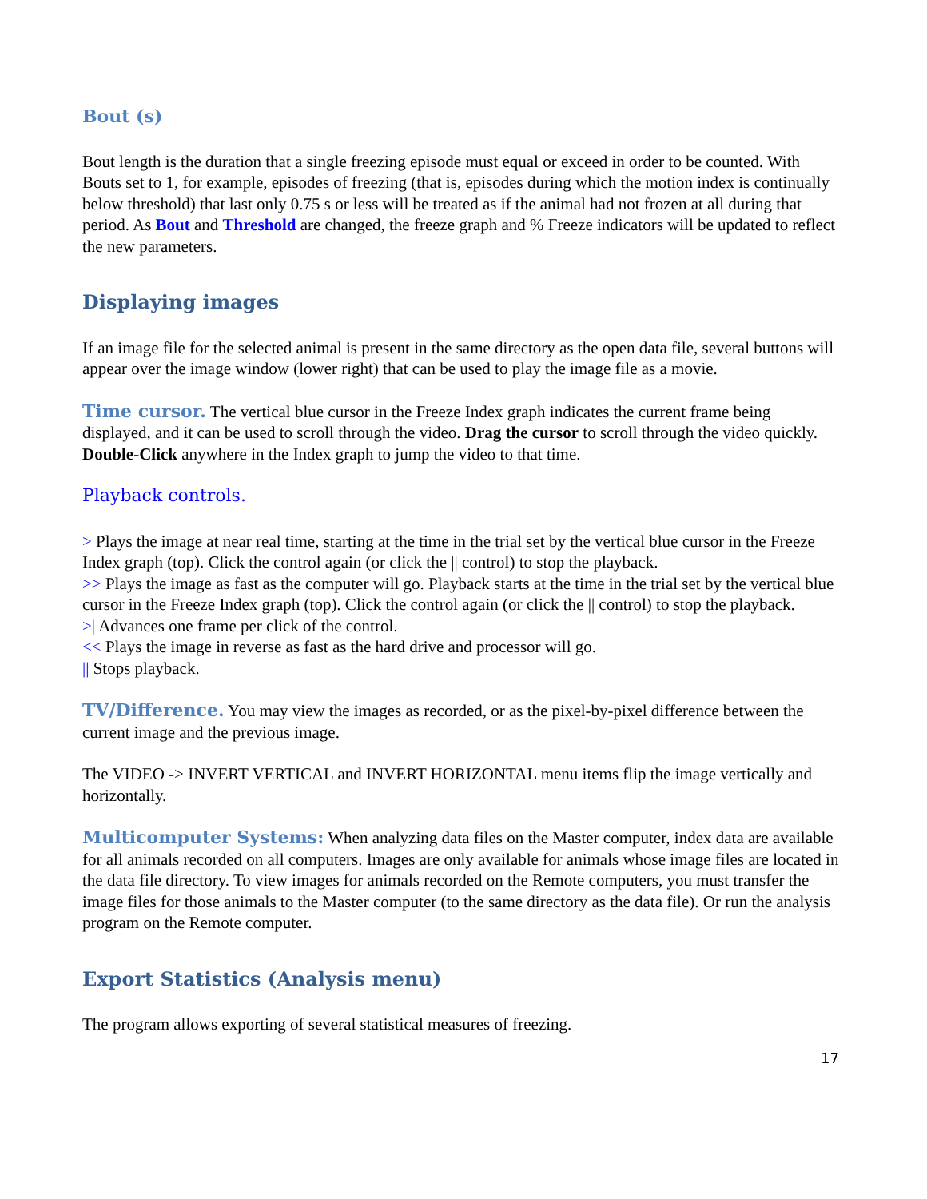Bout (s)
Bout length is the duration that a single freezing episode must equal or exceed in order to be counted. With Bouts set to 1, for example, episodes of freezing (that is, episodes during which the motion index is continually below threshold) that last only 0.75 s or less will be treated as if the animal had not frozen at all during that period. As Bout and Threshold are changed, the freeze graph and % Freeze indicators will be updated to reflect the new parameters.
Displaying images
If an image file for the selected animal is present in the same directory as the open data file, several buttons will appear over the image window (lower right) that can be used to play the image file as a movie.
Time cursor. The vertical blue cursor in the Freeze Index graph indicates the current frame being displayed, and it can be used to scroll through the video. Drag the cursor to scroll through the video quickly. Double-Click anywhere in the Index graph to jump the video to that time.
Playback controls.
> Plays the image at near real time, starting at the time in the trial set by the vertical blue cursor in the Freeze Index graph (top). Click the control again (or click the || control) to stop the playback.
>> Plays the image as fast as the computer will go. Playback starts at the time in the trial set by the vertical blue cursor in the Freeze Index graph (top). Click the control again (or click the || control) to stop the playback.
>| Advances one frame per click of the control.
<< Plays the image in reverse as fast as the hard drive and processor will go.
|| Stops playback.
TV/Difference. You may view the images as recorded, or as the pixel-by-pixel difference between the current image and the previous image.
The VIDEO -> INVERT VERTICAL and INVERT HORIZONTAL menu items flip the image vertically and horizontally.
Multicomputer Systems: When analyzing data files on the Master computer, index data are available for all animals recorded on all computers. Images are only available for animals whose image files are located in the data file directory. To view images for animals recorded on the Remote computers, you must transfer the image files for those animals to the Master computer (to the same directory as the data file). Or run the analysis program on the Remote computer.
Export Statistics (Analysis menu)
The program allows exporting of several statistical measures of freezing.
17